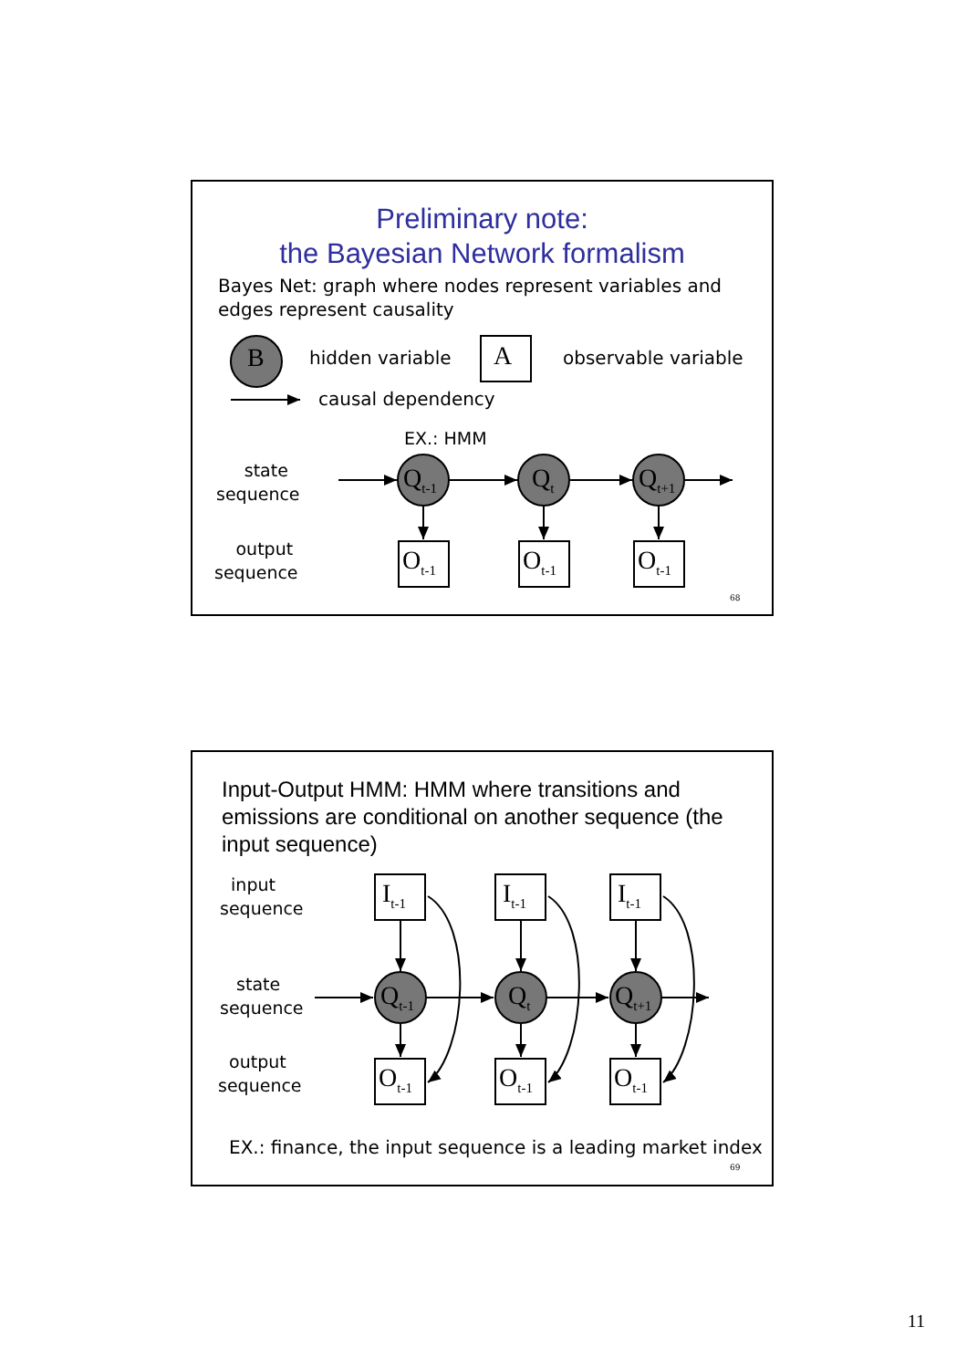Preliminary note:
the Bayesian Network formalism
Bayes Net: graph where nodes represent variables and
edges represent causality
B hidden variable A observable variable
causal dependency
EX.: HMM
state
sequence
output
sequence
Q<sub>t-1</sub> Q<sub>t</sub> Q<sub>t+1</sub>
O<sub>t-1</sub> O<sub>t-1</sub> O<sub>t-1</sub>
68
Input-Output HMM: HMM where transitions and emissions are conditional on another sequence (the input sequence)
input
sequence
state
sequence
output
sequence
I<sub>t-1</sub> I<sub>t-1</sub> I<sub>t-1</sub>
Q<sub>t-1</sub> Q<sub>t</sub> Q<sub>t+1</sub>
O<sub>t-1</sub> O<sub>t-1</sub> O<sub>t-1</sub>
EX.: finance, the input sequence is a leading market index
69
11